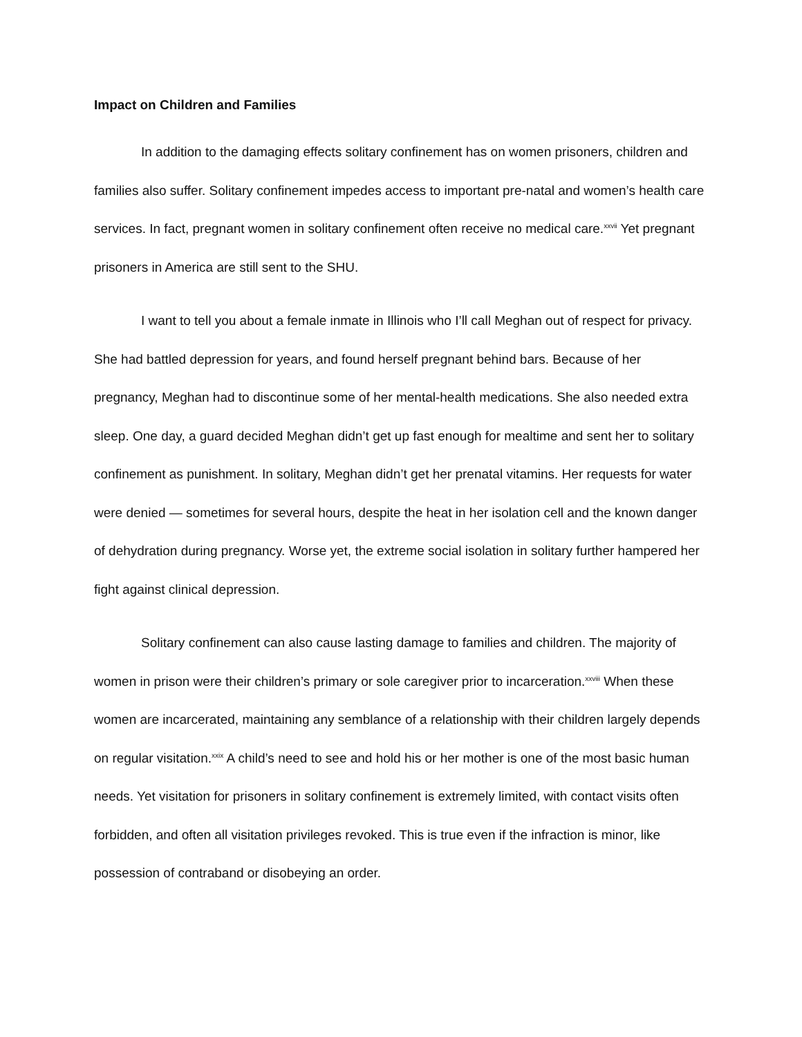Impact on Children and Families
In addition to the damaging effects solitary confinement has on women prisoners, children and families also suffer. Solitary confinement impedes access to important pre-natal and women’s health care services. In fact, pregnant women in solitary confinement often receive no medical care.<sup>xxvii</sup> Yet pregnant prisoners in America are still sent to the SHU.
I want to tell you about a female inmate in Illinois who I’ll call Meghan out of respect for privacy. She had battled depression for years, and found herself pregnant behind bars. Because of her pregnancy, Meghan had to discontinue some of her mental-health medications. She also needed extra sleep. One day, a guard decided Meghan didn’t get up fast enough for mealtime and sent her to solitary confinement as punishment. In solitary, Meghan didn’t get her prenatal vitamins. Her requests for water were denied — sometimes for several hours, despite the heat in her isolation cell and the known danger of dehydration during pregnancy. Worse yet, the extreme social isolation in solitary further hampered her fight against clinical depression.
Solitary confinement can also cause lasting damage to families and children. The majority of women in prison were their children’s primary or sole caregiver prior to incarceration.<sup>xxviii</sup> When these women are incarcerated, maintaining any semblance of a relationship with their children largely depends on regular visitation.<sup>xxix</sup> A child’s need to see and hold his or her mother is one of the most basic human needs. Yet visitation for prisoners in solitary confinement is extremely limited, with contact visits often forbidden, and often all visitation privileges revoked. This is true even if the infraction is minor, like possession of contraband or disobeying an order.